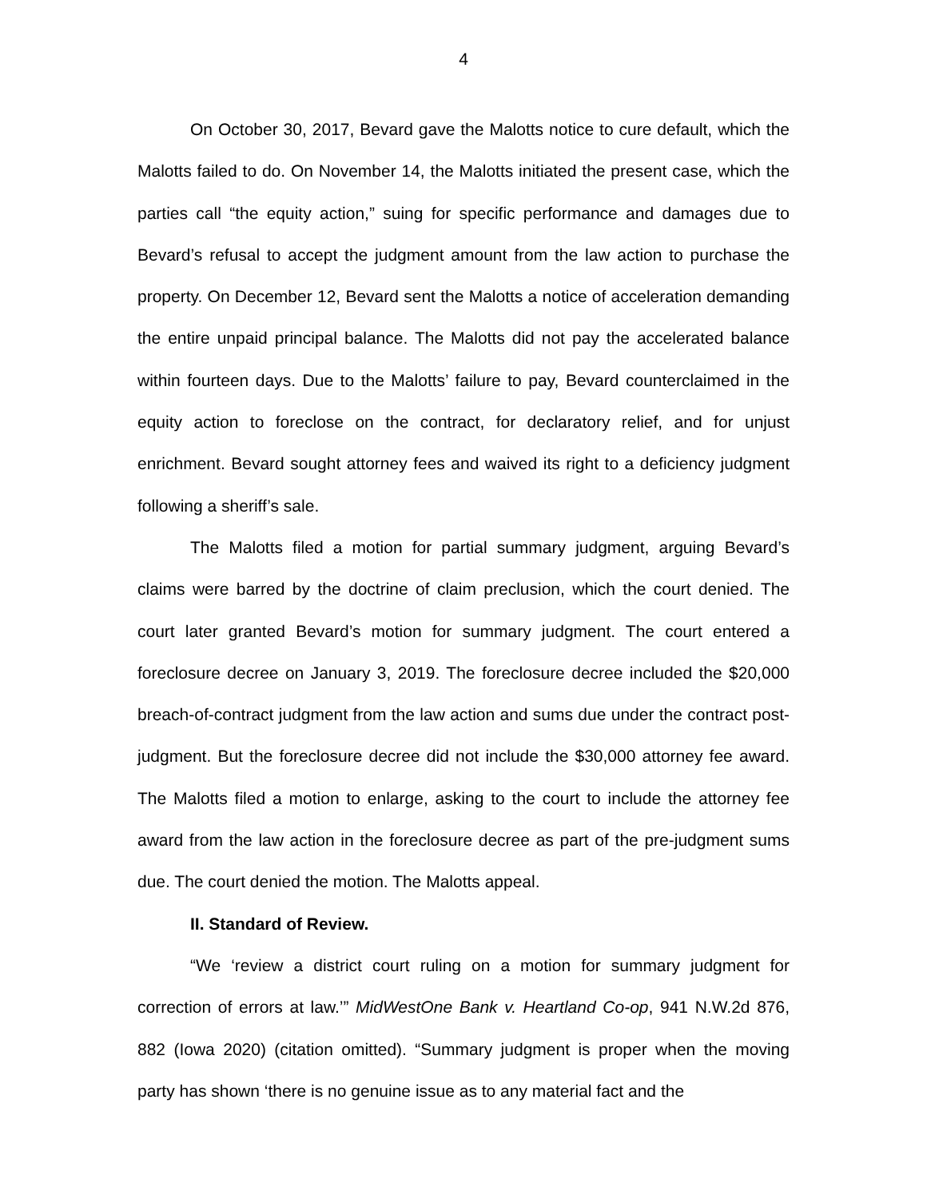4
On October 30, 2017, Bevard gave the Malotts notice to cure default, which the Malotts failed to do. On November 14, the Malotts initiated the present case, which the parties call “the equity action,” suing for specific performance and damages due to Bevard’s refusal to accept the judgment amount from the law action to purchase the property. On December 12, Bevard sent the Malotts a notice of acceleration demanding the entire unpaid principal balance. The Malotts did not pay the accelerated balance within fourteen days. Due to the Malotts’ failure to pay, Bevard counterclaimed in the equity action to foreclose on the contract, for declaratory relief, and for unjust enrichment. Bevard sought attorney fees and waived its right to a deficiency judgment following a sheriff’s sale.
The Malotts filed a motion for partial summary judgment, arguing Bevard’s claims were barred by the doctrine of claim preclusion, which the court denied. The court later granted Bevard’s motion for summary judgment. The court entered a foreclosure decree on January 3, 2019. The foreclosure decree included the $20,000 breach-of-contract judgment from the law action and sums due under the contract post-judgment. But the foreclosure decree did not include the $30,000 attorney fee award. The Malotts filed a motion to enlarge, asking to the court to include the attorney fee award from the law action in the foreclosure decree as part of the pre-judgment sums due. The court denied the motion. The Malotts appeal.
II. Standard of Review.
“We ‘review a district court ruling on a motion for summary judgment for correction of errors at law.’” MidWestOne Bank v. Heartland Co-op, 941 N.W.2d 876, 882 (Iowa 2020) (citation omitted). “Summary judgment is proper when the moving party has shown ‘there is no genuine issue as to any material fact and the